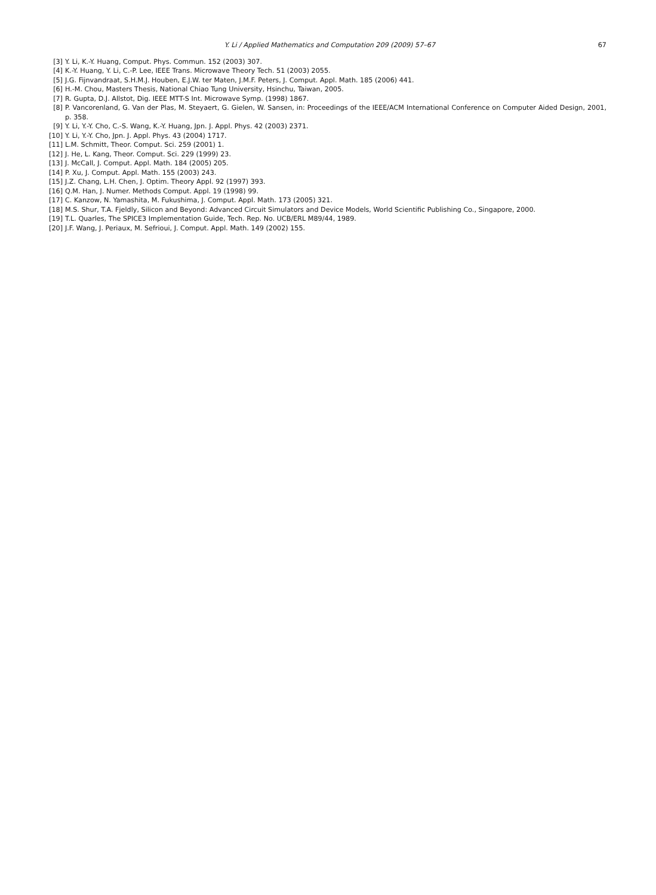Y. Li / Applied Mathematics and Computation 209 (2009) 57–67 67
[3] Y. Li, K.-Y. Huang, Comput. Phys. Commun. 152 (2003) 307.
[4] K.-Y. Huang, Y. Li, C.-P. Lee, IEEE Trans. Microwave Theory Tech. 51 (2003) 2055.
[5] J.G. Fijnvandraat, S.H.M.J. Houben, E.J.W. ter Maten, J.M.F. Peters, J. Comput. Appl. Math. 185 (2006) 441.
[6] H.-M. Chou, Masters Thesis, National Chiao Tung University, Hsinchu, Taiwan, 2005.
[7] R. Gupta, D.J. Allstot, Dig. IEEE MTT-S Int. Microwave Symp. (1998) 1867.
[8] P. Vancorenland, G. Van der Plas, M. Steyaert, G. Gielen, W. Sansen, in: Proceedings of the IEEE/ACM International Conference on Computer Aided Design, 2001, p. 358.
[9] Y. Li, Y.-Y. Cho, C.-S. Wang, K.-Y. Huang, Jpn. J. Appl. Phys. 42 (2003) 2371.
[10] Y. Li, Y.-Y. Cho, Jpn. J. Appl. Phys. 43 (2004) 1717.
[11] L.M. Schmitt, Theor. Comput. Sci. 259 (2001) 1.
[12] J. He, L. Kang, Theor. Comput. Sci. 229 (1999) 23.
[13] J. McCall, J. Comput. Appl. Math. 184 (2005) 205.
[14] P. Xu, J. Comput. Appl. Math. 155 (2003) 243.
[15] J.Z. Chang, L.H. Chen, J. Optim. Theory Appl. 92 (1997) 393.
[16] Q.M. Han, J. Numer. Methods Comput. Appl. 19 (1998) 99.
[17] C. Kanzow, N. Yamashita, M. Fukushima, J. Comput. Appl. Math. 173 (2005) 321.
[18] M.S. Shur, T.A. Fjeldly, Silicon and Beyond: Advanced Circuit Simulators and Device Models, World Scientific Publishing Co., Singapore, 2000.
[19] T.L. Quarles, The SPICE3 Implementation Guide, Tech. Rep. No. UCB/ERL M89/44, 1989.
[20] J.F. Wang, J. Periaux, M. Sefrioui, J. Comput. Appl. Math. 149 (2002) 155.